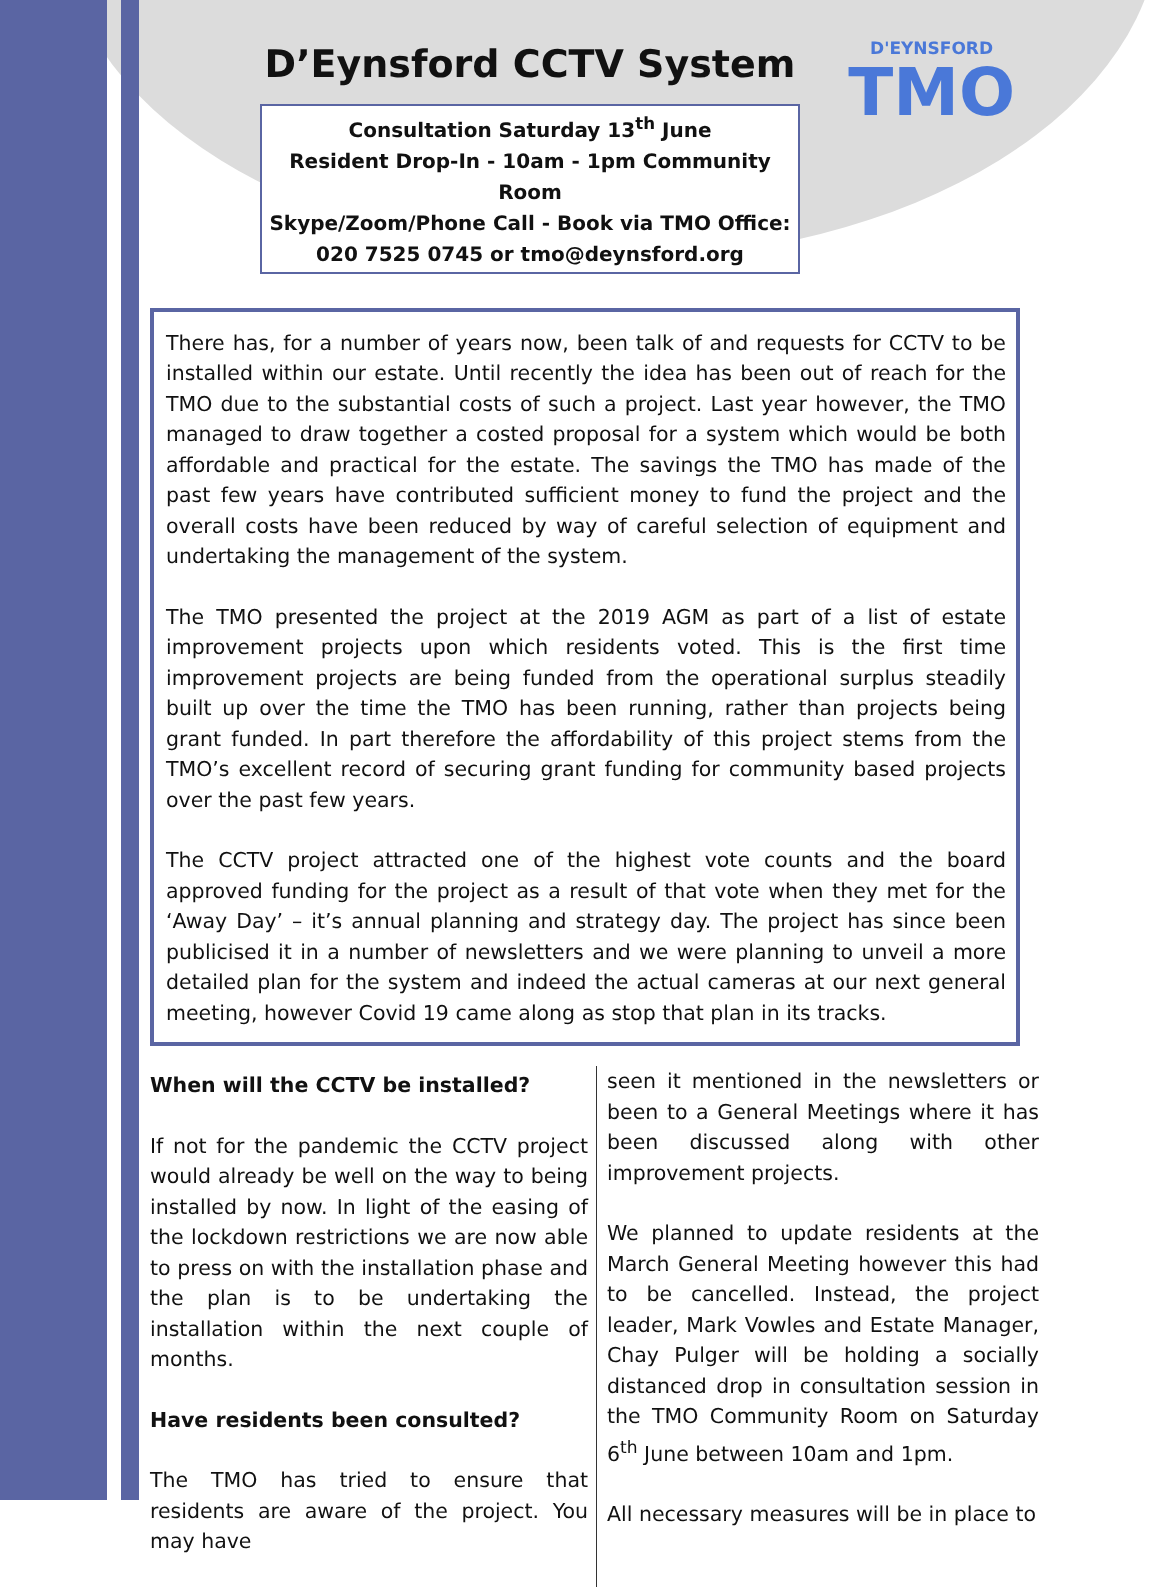D’Eynsford CCTV System
D'EYNSFORD
TMO
Consultation Saturday 13<sup>th</sup> June
Resident Drop-In - 10am - 1pm Community Room
Skype/Zoom/Phone Call - Book via TMO Office:
020 7525 0745 or tmo@deynsford.org
There has, for a number of years now, been talk of and requests for CCTV to be installed within our estate. Until recently the idea has been out of reach for the TMO due to the substantial costs of such a project. Last year however, the TMO managed to draw together a costed proposal for a system which would be both affordable and practical for the estate. The savings the TMO has made of the past few years have contributed sufficient money to fund the project and the overall costs have been reduced by way of careful selection of equipment and undertaking the management of the system.
The TMO presented the project at the 2019 AGM as part of a list of estate improvement projects upon which residents voted. This is the first time improvement projects are being funded from the operational surplus steadily built up over the time the TMO has been running, rather than projects being grant funded. In part therefore the affordability of this project stems from the TMO’s excellent record of securing grant funding for community based projects over the past few years.
The CCTV project attracted one of the highest vote counts and the board approved funding for the project as a result of that vote when they met for the ‘Away Day’ – it’s annual planning and strategy day. The project has since been publicised it in a number of newsletters and we were planning to unveil a more detailed plan for the system and indeed the actual cameras at our next general meeting, however Covid 19 came along as stop that plan in its tracks.
When will the CCTV be installed?
If not for the pandemic the CCTV project would already be well on the way to being installed by now. In light of the easing of the lockdown restrictions we are now able to press on with the installation phase and the plan is to be undertaking the installation within the next couple of months.
Have residents been consulted?
The TMO has tried to ensure that residents are aware of the project. You may have
seen it mentioned in the newsletters or been to a General Meetings where it has been discussed along with other improvement projects.
We planned to update residents at the March General Meeting however this had to be cancelled. Instead, the project leader, Mark Vowles and Estate Manager, Chay Pulger will be holding a socially distanced drop in consultation session in the TMO Community Room on Saturday 6<sup>th</sup> June between 10am and 1pm.
All necessary measures will be in place to